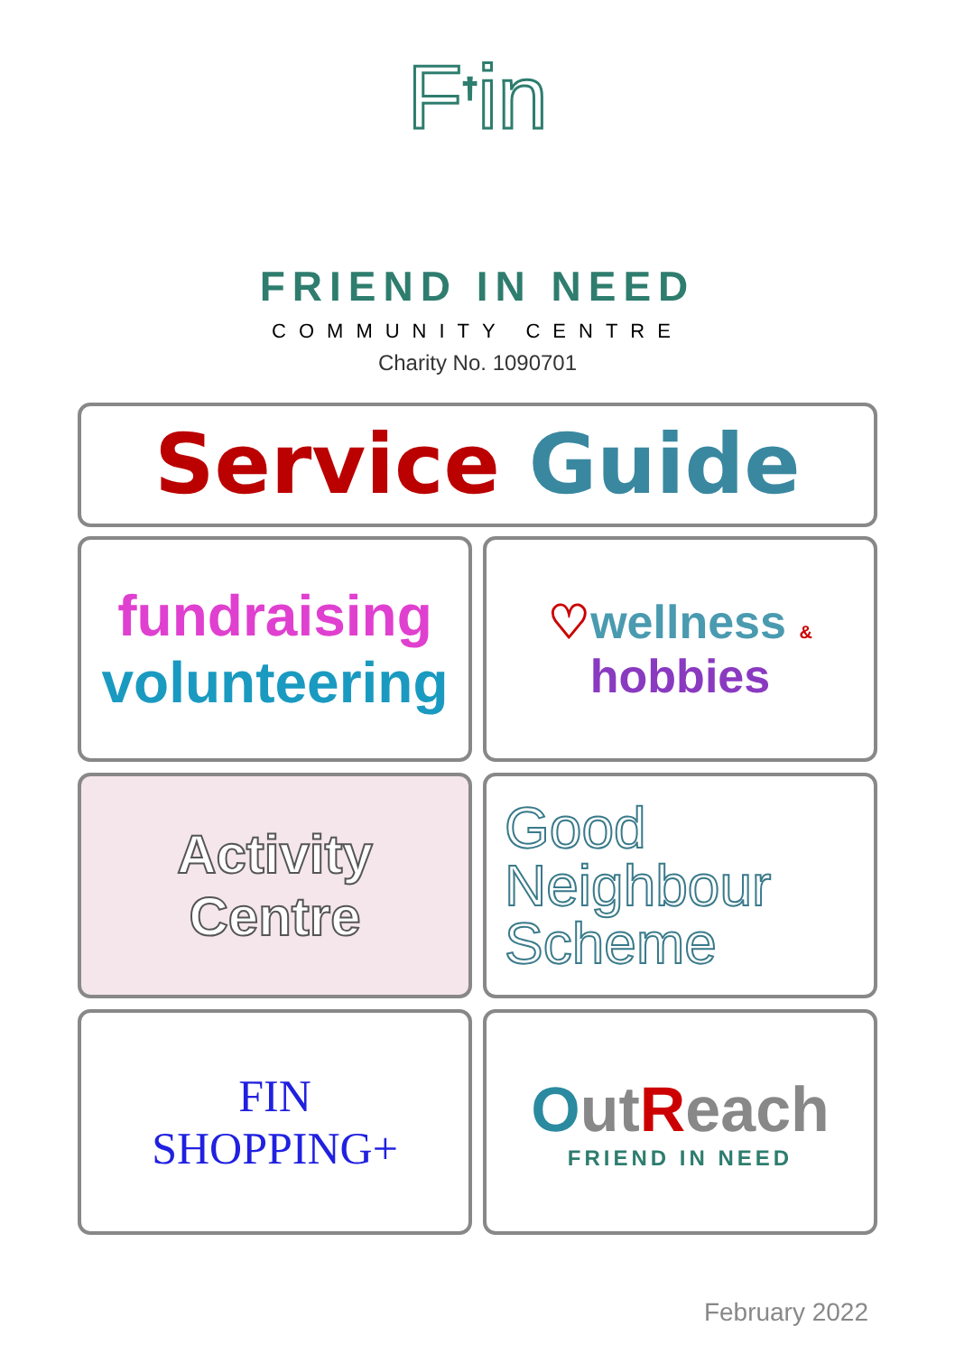F<sup>†</sup>in
FRIEND IN NEED
COMMUNITY CENTRE
Charity No. 1090701
Service Guide
fundraising
volunteering
♡wellness & hobbies
Activity
Centre
Good
Neighbour
Scheme
FIN
SHOPPING+
Out Reach
FRIEND IN NEED
February 2022